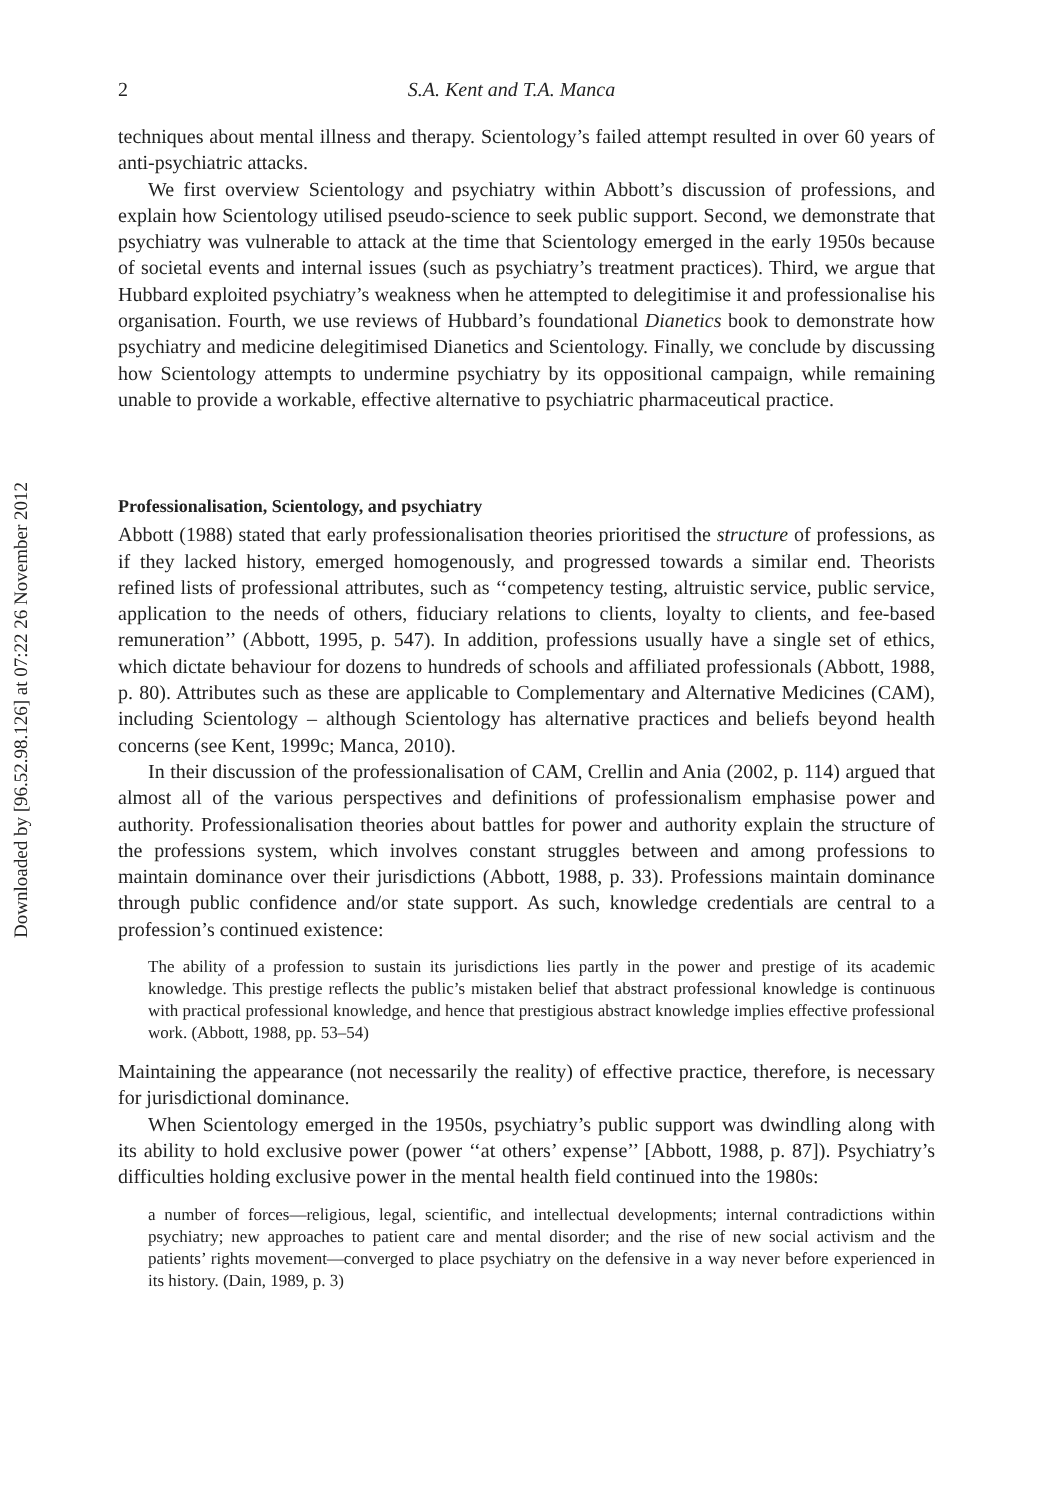Downloaded by [96.52.98.126] at 07:22 26 November 2012
2 S.A. Kent and T.A. Manca
techniques about mental illness and therapy. Scientology’s failed attempt resulted in over 60 years of anti-psychiatric attacks.
We first overview Scientology and psychiatry within Abbott’s discussion of professions, and explain how Scientology utilised pseudo-science to seek public support. Second, we demonstrate that psychiatry was vulnerable to attack at the time that Scientology emerged in the early 1950s because of societal events and internal issues (such as psychiatry’s treatment practices). Third, we argue that Hubbard exploited psychiatry’s weakness when he attempted to delegitimise it and professionalise his organisation. Fourth, we use reviews of Hubbard’s foundational Dianetics book to demonstrate how psychiatry and medicine delegitimised Dianetics and Scientology. Finally, we conclude by discussing how Scientology attempts to undermine psychiatry by its oppositional campaign, while remaining unable to provide a workable, effective alternative to psychiatric pharmaceutical practice.
Professionalisation, Scientology, and psychiatry
Abbott (1988) stated that early professionalisation theories prioritised the structure of professions, as if they lacked history, emerged homogenously, and progressed towards a similar end. Theorists refined lists of professional attributes, such as ‘‘competency testing, altruistic service, public service, application to the needs of others, fiduciary relations to clients, loyalty to clients, and fee-based remuneration’’ (Abbott, 1995, p. 547). In addition, professions usually have a single set of ethics, which dictate behaviour for dozens to hundreds of schools and affiliated professionals (Abbott, 1988, p. 80). Attributes such as these are applicable to Complementary and Alternative Medicines (CAM), including Scientology – although Scientology has alternative practices and beliefs beyond health concerns (see Kent, 1999c; Manca, 2010).
In their discussion of the professionalisation of CAM, Crellin and Ania (2002, p. 114) argued that almost all of the various perspectives and definitions of professionalism emphasise power and authority. Professionalisation theories about battles for power and authority explain the structure of the professions system, which involves constant struggles between and among professions to maintain dominance over their jurisdictions (Abbott, 1988, p. 33). Professions maintain dominance through public confidence and/or state support. As such, knowledge credentials are central to a profession’s continued existence:
The ability of a profession to sustain its jurisdictions lies partly in the power and prestige of its academic knowledge. This prestige reflects the public’s mistaken belief that abstract professional knowledge is continuous with practical professional knowledge, and hence that prestigious abstract knowledge implies effective professional work. (Abbott, 1988, pp. 53–54)
Maintaining the appearance (not necessarily the reality) of effective practice, therefore, is necessary for jurisdictional dominance.
When Scientology emerged in the 1950s, psychiatry’s public support was dwindling along with its ability to hold exclusive power (power ‘‘at others’ expense’’ [Abbott, 1988, p. 87]). Psychiatry’s difficulties holding exclusive power in the mental health field continued into the 1980s:
a number of forces—religious, legal, scientific, and intellectual developments; internal contradictions within psychiatry; new approaches to patient care and mental disorder; and the rise of new social activism and the patients’ rights movement—converged to place psychiatry on the defensive in a way never before experienced in its history. (Dain, 1989, p. 3)